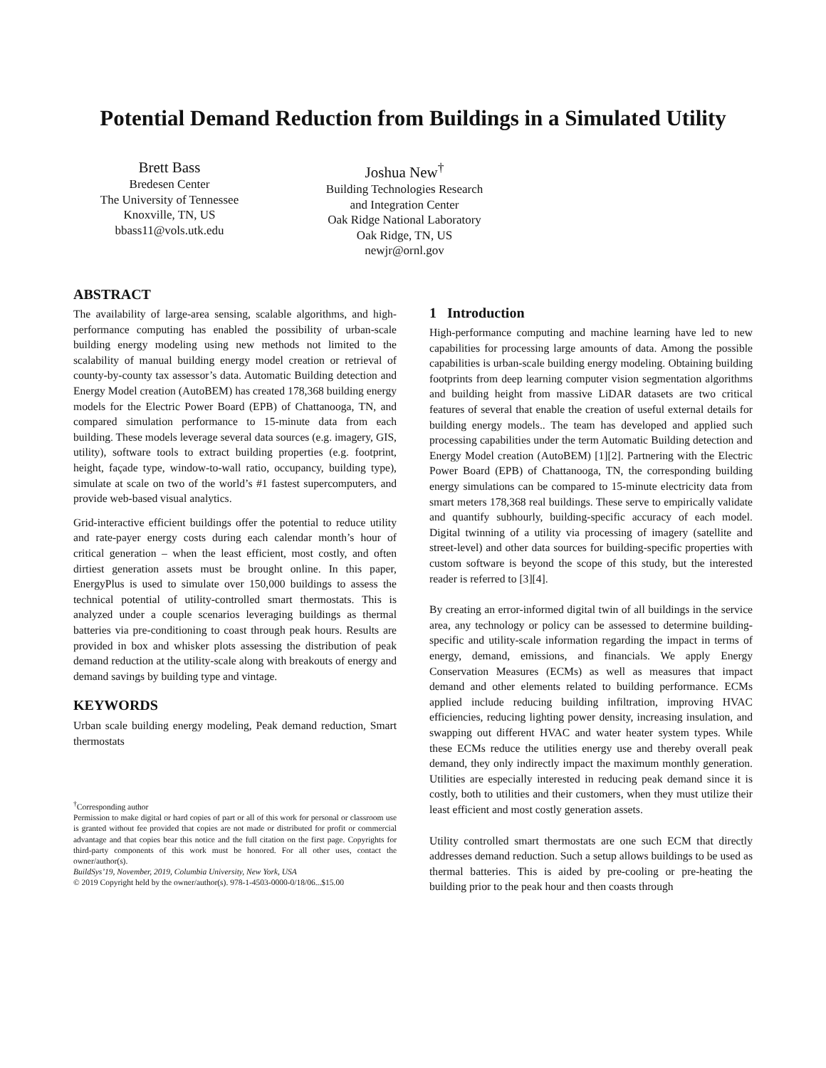Potential Demand Reduction from Buildings in a Simulated Utility
Brett Bass
Bredesen Center
The University of Tennessee
Knoxville, TN, US
bbass11@vols.utk.edu
Joshua New<sup>†</sup>
Building Technologies Research
and Integration Center
Oak Ridge National Laboratory
Oak Ridge, TN, US
newjr@ornl.gov
ABSTRACT
The availability of large-area sensing, scalable algorithms, and high-performance computing has enabled the possibility of urban-scale building energy modeling using new methods not limited to the scalability of manual building energy model creation or retrieval of county-by-county tax assessor’s data. Automatic Building detection and Energy Model creation (AutoBEM) has created 178,368 building energy models for the Electric Power Board (EPB) of Chattanooga, TN, and compared simulation performance to 15-minute data from each building. These models leverage several data sources (e.g. imagery, GIS, utility), software tools to extract building properties (e.g. footprint, height, façade type, window-to-wall ratio, occupancy, building type), simulate at scale on two of the world’s #1 fastest supercomputers, and provide web-based visual analytics.
Grid-interactive efficient buildings offer the potential to reduce utility and rate-payer energy costs during each calendar month’s hour of critical generation – when the least efficient, most costly, and often dirtiest generation assets must be brought online. In this paper, EnergyPlus is used to simulate over 150,000 buildings to assess the technical potential of utility-controlled smart thermostats. This is analyzed under a couple scenarios leveraging buildings as thermal batteries via pre-conditioning to coast through peak hours. Results are provided in box and whisker plots assessing the distribution of peak demand reduction at the utility-scale along with breakouts of energy and demand savings by building type and vintage.
KEYWORDS
Urban scale building energy modeling, Peak demand reduction, Smart thermostats
<sup>†</sup> Corresponding author
Permission to make digital or hard copies of part or all of this work for personal or classroom use is granted without fee provided that copies are not made or distributed for profit or commercial advantage and that copies bear this notice and the full citation on the first page. Copyrights for third-party components of this work must be honored. For all other uses, contact the owner/author(s).
BuildSys’19, November, 2019, Columbia University, New York, USA
© 2019 Copyright held by the owner/author(s). 978-1-4503-0000-0/18/06...$15.00
1 Introduction
High-performance computing and machine learning have led to new capabilities for processing large amounts of data. Among the possible capabilities is urban-scale building energy modeling. Obtaining building footprints from deep learning computer vision segmentation algorithms and building height from massive LiDAR datasets are two critical features of several that enable the creation of useful external details for building energy models.. The team has developed and applied such processing capabilities under the term Automatic Building detection and Energy Model creation (AutoBEM) [1][2]. Partnering with the Electric Power Board (EPB) of Chattanooga, TN, the corresponding building energy simulations can be compared to 15-minute electricity data from smart meters 178,368 real buildings. These serve to empirically validate and quantify subhourly, building-specific accuracy of each model. Digital twinning of a utility via processing of imagery (satellite and street-level) and other data sources for building-specific properties with custom software is beyond the scope of this study, but the interested reader is referred to [3][4].
By creating an error-informed digital twin of all buildings in the service area, any technology or policy can be assessed to determine building-specific and utility-scale information regarding the impact in terms of energy, demand, emissions, and financials. We apply Energy Conservation Measures (ECMs) as well as measures that impact demand and other elements related to building performance. ECMs applied include reducing building infiltration, improving HVAC efficiencies, reducing lighting power density, increasing insulation, and swapping out different HVAC and water heater system types. While these ECMs reduce the utilities energy use and thereby overall peak demand, they only indirectly impact the maximum monthly generation. Utilities are especially interested in reducing peak demand since it is costly, both to utilities and their customers, when they must utilize their least efficient and most costly generation assets.
Utility controlled smart thermostats are one such ECM that directly addresses demand reduction. Such a setup allows buildings to be used as thermal batteries. This is aided by pre-cooling or pre-heating the building prior to the peak hour and then coasts through